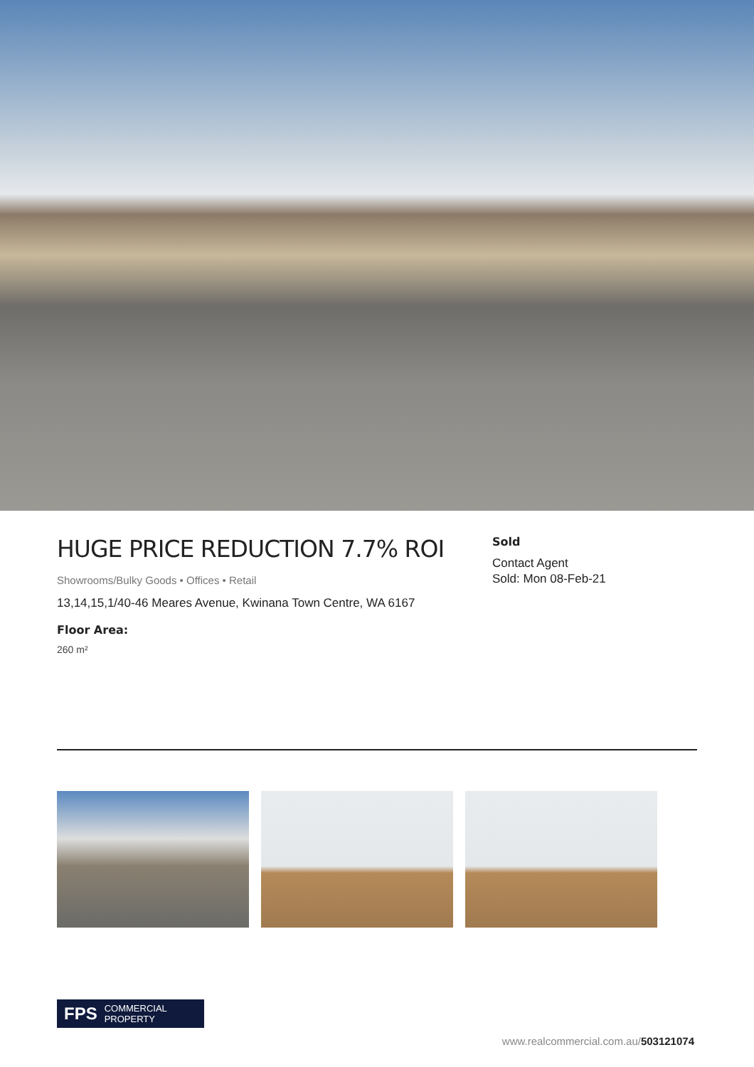HUGE PRICE REDUCTION 7.7% ROI
Showrooms/Bulky Goods • Offices • Retail
13,14,15,1/40-46 Meares Avenue, Kwinana Town Centre, WA 6167
Floor Area:
260 m²
Sold
Contact Agent
Sold: Mon 08-Feb-21
FPS COMMERCIAL PROPERTY
www.realcommercial.com.au/503121074